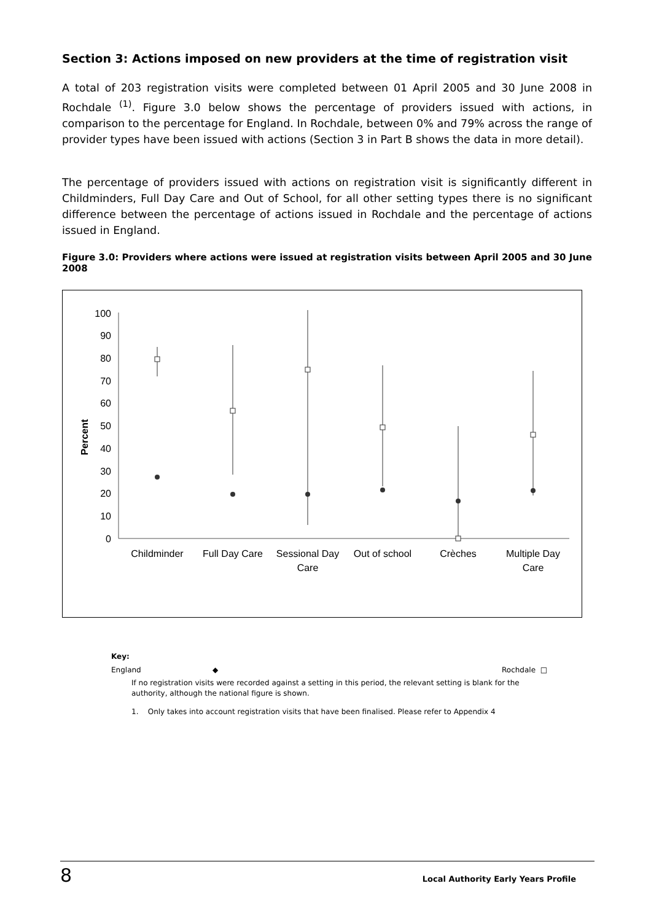Section 3: Actions imposed on new providers at the time of registration visit
A total of 203 registration visits were completed between 01 April 2005 and 30 June 2008 in Rochdale <sup>(1)</sup>. Figure 3.0 below shows the percentage of providers issued with actions, in comparison to the percentage for England. In Rochdale, between 0% and 79% across the range of provider types have been issued with actions (Section 3 in Part B shows the data in more detail).
The percentage of providers issued with actions on registration visit is significantly different in Childminders, Full Day Care and Out of School, for all other setting types there is no significant difference between the percentage of actions issued in Rochdale and the percentage of actions issued in England.
Figure 3.0: Providers where actions were issued at registration visits between April 2005 and 30 June 2008
0
10
20
30
40
50
60
70
80
90
100
Percent
Childminder
Full Day Care
Sessional Day
Care
Out of school
Crèches
Multiple Day
Care
Key:
England ◆ Rochdale □
If no registration visits were recorded against a setting in this period, the relevant setting is blank for the authority, although the national figure is shown.
1. Only takes into account registration visits that have been finalised. Please refer to Appendix 4
8 Local Authority Early Years Profile